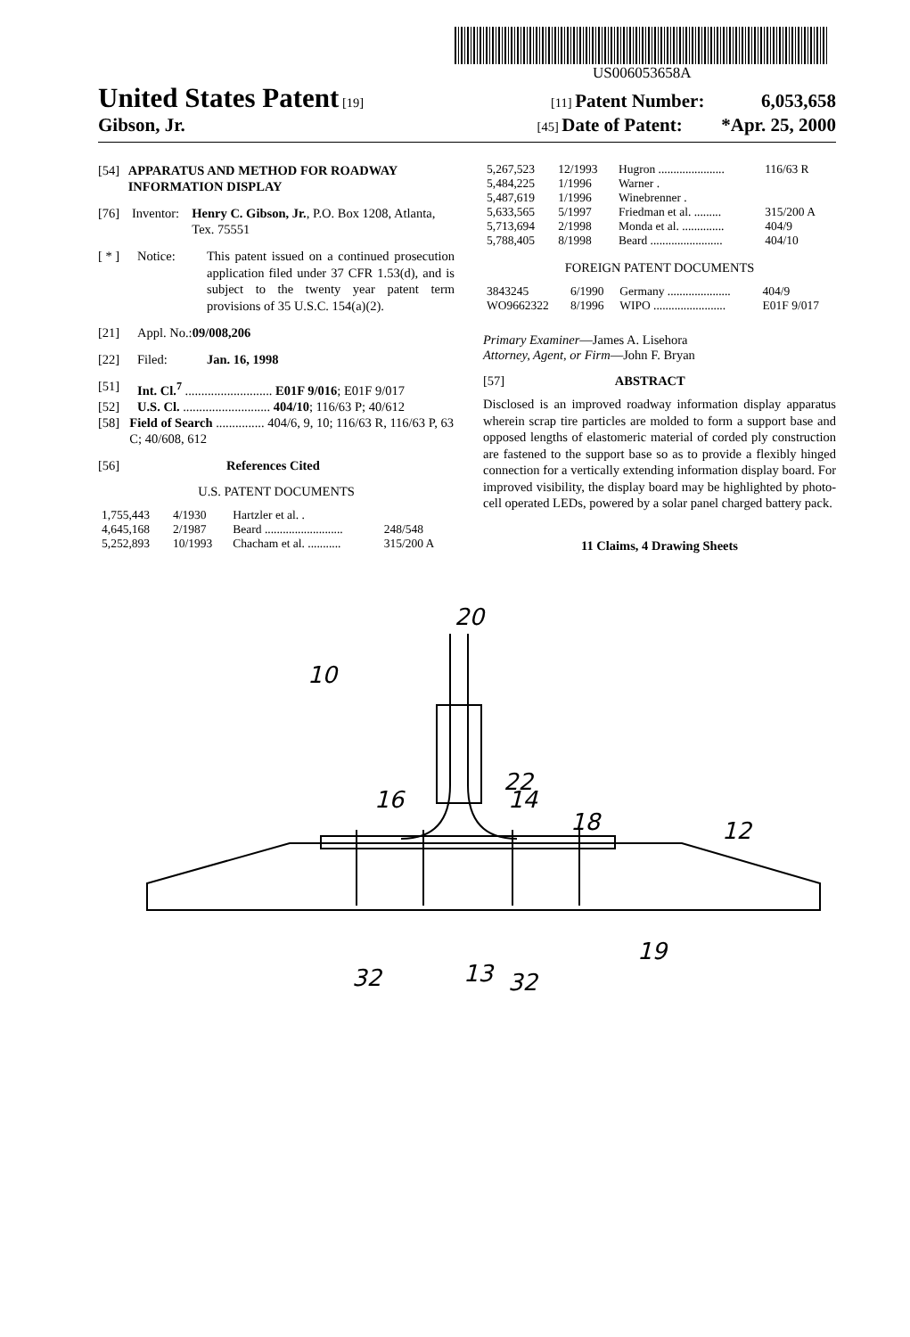US006053658A
United States Patent [19] [11] Patent Number: 6,053,658
Gibson, Jr. [45] Date of Patent: *Apr. 25, 2000
[54] APPARATUS AND METHOD FOR ROADWAY INFORMATION DISPLAY
[76] Inventor: Henry C. Gibson, Jr., P.O. Box 1208, Atlanta, Tex. 75551
[ * ] Notice:
This patent issued on a continued prosecution application filed under 37 CFR 1.53(d), and is subject to the twenty year patent term provisions of 35 U.S.C. 154(a)(2).
[21] Appl. No.: 09/008,206
[22] Filed: Jan. 16, 1998
[51] Int. Cl.<sup>7</sup> ........................... E01F 9/016; E01F 9/017
[52] U.S. Cl. ........................... 404/10; 116/63 P; 40/612
[58] Field of Search ............... 404/6, 9, 10; 116/63 R, 116/63 P, 63 C; 40/608, 612
[56] References Cited
U.S. PATENT DOCUMENTS
| 1,755,443 | 4/1930 | Hartzler et al. . | |
| 4,645,168 | 2/1987 | Beard .......................... | 248/548 |
| 5,252,893 | 10/1993 | Chacham et al. ........... | 315/200 A |
| 5,267,523 | 12/1993 | Hugron ...................... | 116/63 R |
| 5,484,225 | 1/1996 | Warner . | |
| 5,487,619 | 1/1996 | Winebrenner . | |
| 5,633,565 | 5/1997 | Friedman et al. ......... | 315/200 A |
| 5,713,694 | 2/1998 | Monda et al. .............. | 404/9 |
| 5,788,405 | 8/1998 | Beard ........................ | 404/10 |
FOREIGN PATENT DOCUMENTS
| 3843245 | 6/1990 | Germany ..................... | 404/9 |
| WO9662322 | 8/1996 | WIPO ........................ | E01F 9/017 |
Primary Examiner—James A. Lisehora
Attorney, Agent, or Firm—John F. Bryan
[57] ABSTRACT
Disclosed is an improved roadway information display apparatus wherein scrap tire particles are molded to form a support base and opposed lengths of elastomeric material of corded ply construction are fastened to the support base so as to provide a flexibly hinged connection for a vertically extending information display board. For improved visibility, the display board may be highlighted by photo-cell operated LEDs, powered by a solar panel charged battery pack.
11 Claims, 4 Drawing Sheets
20
10
22
16
14
18
12
32
13
32
19